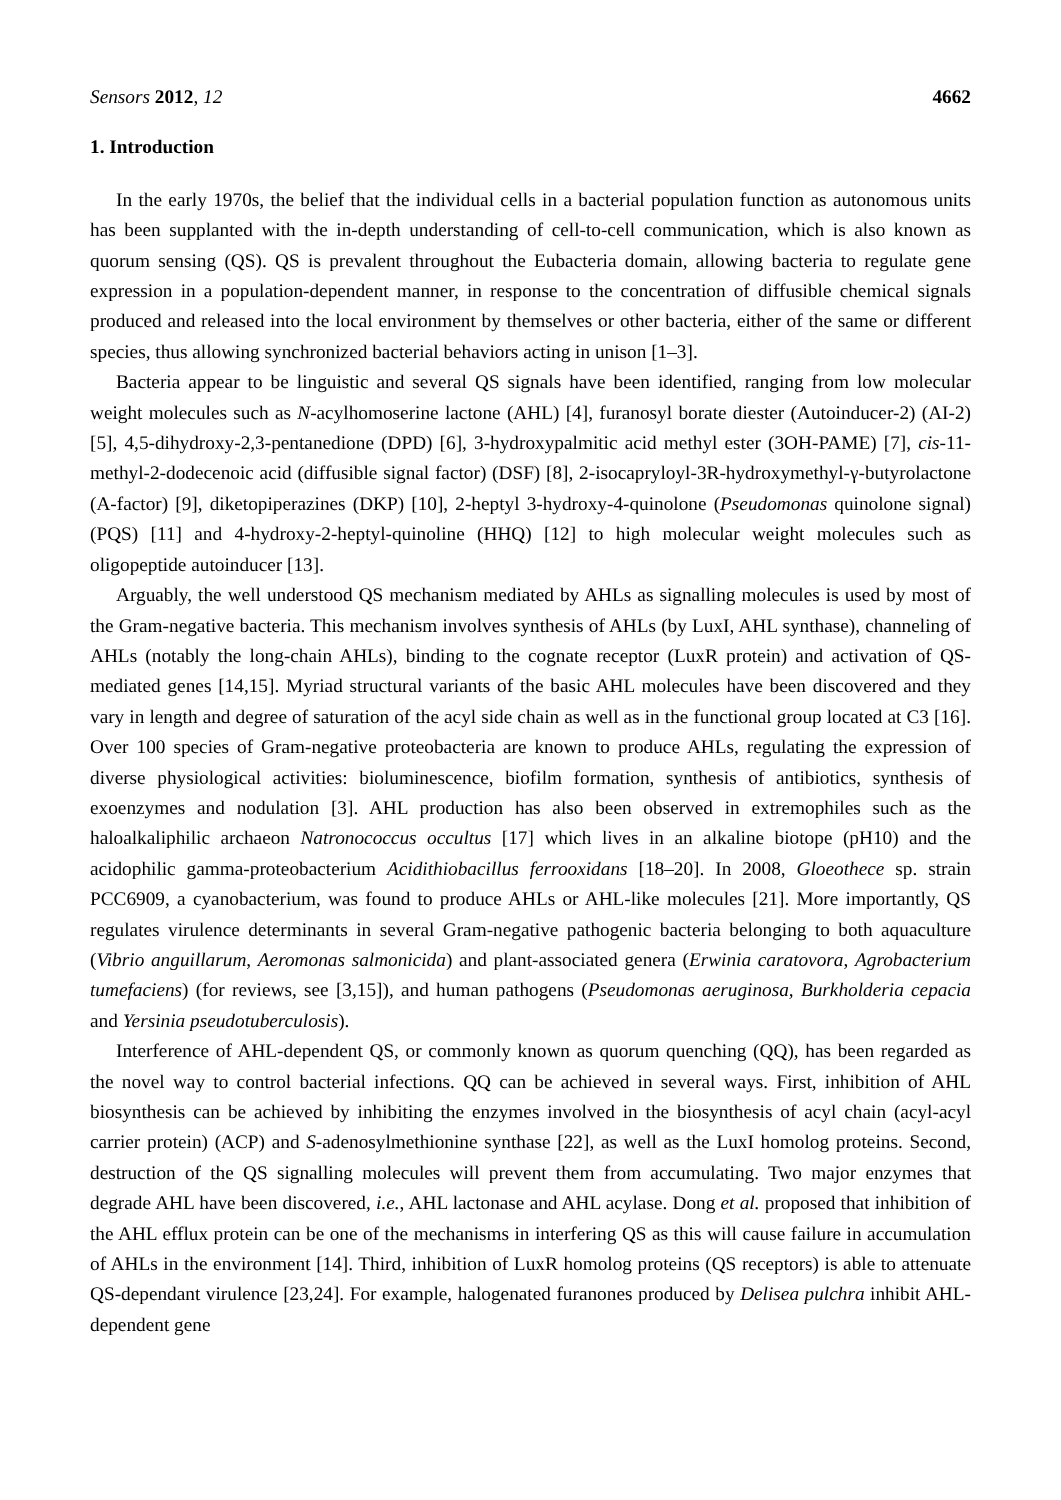Sensors 2012, 12 4662
1. Introduction
In the early 1970s, the belief that the individual cells in a bacterial population function as autonomous units has been supplanted with the in-depth understanding of cell-to-cell communication, which is also known as quorum sensing (QS). QS is prevalent throughout the Eubacteria domain, allowing bacteria to regulate gene expression in a population-dependent manner, in response to the concentration of diffusible chemical signals produced and released into the local environment by themselves or other bacteria, either of the same or different species, thus allowing synchronized bacterial behaviors acting in unison [1–3].
Bacteria appear to be linguistic and several QS signals have been identified, ranging from low molecular weight molecules such as N-acylhomoserine lactone (AHL) [4], furanosyl borate diester (Autoinducer-2) (AI-2) [5], 4,5-dihydroxy-2,3-pentanedione (DPD) [6], 3-hydroxypalmitic acid methyl ester (3OH-PAME) [7], cis-11-methyl-2-dodecenoic acid (diffusible signal factor) (DSF) [8], 2-isocapryloyl-3R-hydroxymethyl-γ-butyrolactone (A-factor) [9], diketopiperazines (DKP) [10], 2-heptyl 3-hydroxy-4-quinolone (Pseudomonas quinolone signal) (PQS) [11] and 4-hydroxy-2-heptyl-quinoline (HHQ) [12] to high molecular weight molecules such as oligopeptide autoinducer [13].
Arguably, the well understood QS mechanism mediated by AHLs as signalling molecules is used by most of the Gram-negative bacteria. This mechanism involves synthesis of AHLs (by LuxI, AHL synthase), channeling of AHLs (notably the long-chain AHLs), binding to the cognate receptor (LuxR protein) and activation of QS-mediated genes [14,15]. Myriad structural variants of the basic AHL molecules have been discovered and they vary in length and degree of saturation of the acyl side chain as well as in the functional group located at C3 [16]. Over 100 species of Gram-negative proteobacteria are known to produce AHLs, regulating the expression of diverse physiological activities: bioluminescence, biofilm formation, synthesis of antibiotics, synthesis of exoenzymes and nodulation [3]. AHL production has also been observed in extremophiles such as the haloalkaliphilic archaeon Natronococcus occultus [17] which lives in an alkaline biotope (pH10) and the acidophilic gamma-proteobacterium Acidithiobacillus ferrooxidans [18–20]. In 2008, Gloeothece sp. strain PCC6909, a cyanobacterium, was found to produce AHLs or AHL-like molecules [21]. More importantly, QS regulates virulence determinants in several Gram-negative pathogenic bacteria belonging to both aquaculture (Vibrio anguillarum, Aeromonas salmonicida) and plant-associated genera (Erwinia caratovora, Agrobacterium tumefaciens) (for reviews, see [3,15]), and human pathogens (Pseudomonas aeruginosa, Burkholderia cepacia and Yersinia pseudotuberculosis).
Interference of AHL-dependent QS, or commonly known as quorum quenching (QQ), has been regarded as the novel way to control bacterial infections. QQ can be achieved in several ways. First, inhibition of AHL biosynthesis can be achieved by inhibiting the enzymes involved in the biosynthesis of acyl chain (acyl-acyl carrier protein) (ACP) and S-adenosylmethionine synthase [22], as well as the LuxI homolog proteins. Second, destruction of the QS signalling molecules will prevent them from accumulating. Two major enzymes that degrade AHL have been discovered, i.e., AHL lactonase and AHL acylase. Dong et al. proposed that inhibition of the AHL efflux protein can be one of the mechanisms in interfering QS as this will cause failure in accumulation of AHLs in the environment [14]. Third, inhibition of LuxR homolog proteins (QS receptors) is able to attenuate QS-dependant virulence [23,24]. For example, halogenated furanones produced by Delisea pulchra inhibit AHL-dependent gene